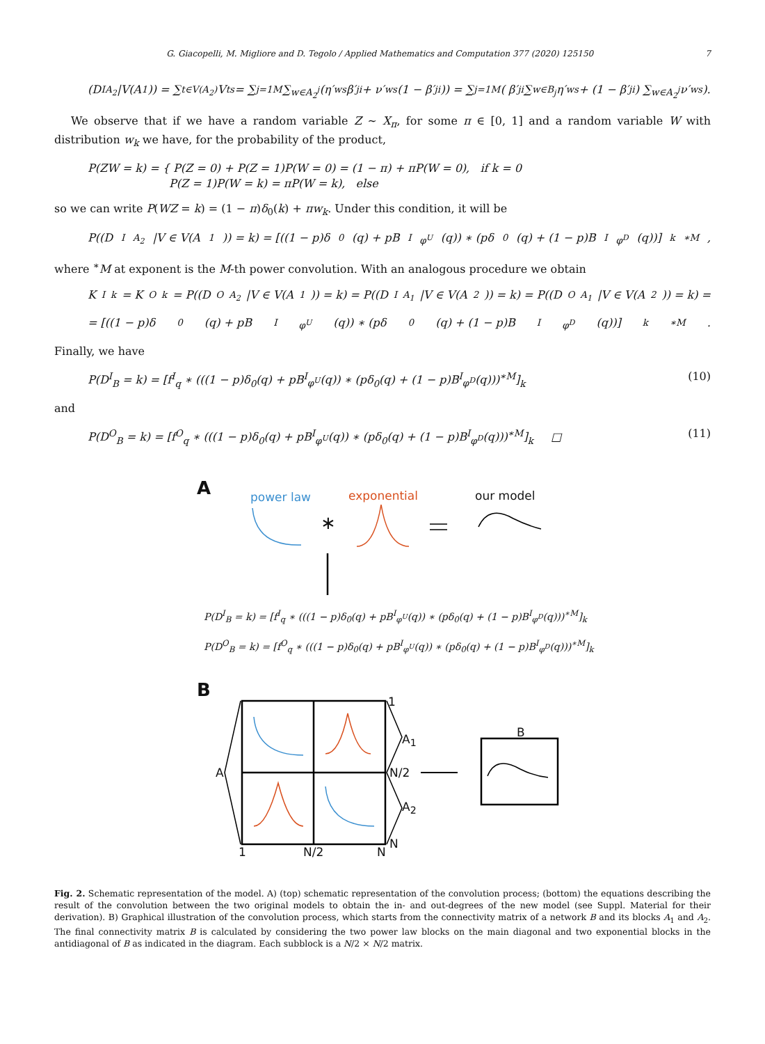G. Giacopelli, M. Migliore and D. Tegolo / Applied Mathematics and Computation 377 (2020) 125150 7
(D<sup>I</sup><sub>A<sub>2</sub></sub>|V(A<sub>1</sub>)) = ∑<sub>t∈V(A<sub>2</sub>)</sub> V<sub>ts</sub> = ∑<sub>j=1</sub><sup>M</sup> ∑<sub>w∈A<sub>2</sub><sup>j</sup></sub> (η′<sub>ws</sub>β′<sub>ji</sub> + ν′<sub>ws</sub>(1 − β′<sub>ji</sub>)) = ∑<sub>j=1</sub><sup>M</sup> ( β′<sub>ji</sub> ∑<sub>w∈B<sub>j</sub></sub> η′<sub>ws</sub> + (1 − β′<sub>ji</sub>) ∑<sub>w∈A<sub>2</sub><sup>j</sup></sub> ν′<sub>ws</sub> ).
We observe that if we have a random variable Z ~ X<sub>π</sub>, for some π ∈ [0, 1] and a random variable W with distribution w<sub>k</sub> we have, for the probability of the product,
P(ZW = k) = { P(Z = 0) + P(Z = 1)P(W = 0) = (1 − π) + πP(W = 0), if k = 0
P(Z = 1)P(W = k) = πP(W = k), else
so we can write P(WZ = k) = (1 − π)δ<sub>0</sub>(k) + πw<sub>k</sub>. Under this condition, it will be
P((D<sup>I</sup><sub>A<sub>2</sub></sub>|V ∈ V(A<sub>1</sub>)) = k) = [((1 − p)δ<sub>0</sub>(q) + pB<sup>I</sup><sub>φ<sup>U</sup></sub>(q)) ∗ (pδ<sub>0</sub>(q) + (1 − p)B<sup>I</sup><sub>φ<sup>D</sup></sub>(q))]<sub>k</sub><sup>∗M</sup>,
where <sup>∗</sup>M at exponent is the M-th power convolution. With an analogous procedure we obtain
K<sup>I</sup><sub>k</sub> = K<sup>O</sup><sub>k</sub> = P((D<sup>O</sup><sub>A<sub>2</sub></sub>|V ∈ V(A<sub>1</sub>)) = k) = P((D<sup>I</sup><sub>A<sub>1</sub></sub>|V ∈ V(A<sub>2</sub>)) = k) = P((D<sup>O</sup><sub>A<sub>1</sub></sub>|V ∈ V(A<sub>2</sub>)) = k) =
= [((1 − p)δ<sub>0</sub>(q) + pB<sup>I</sup><sub>φ<sup>U</sup></sub>(q)) ∗ (pδ<sub>0</sub>(q) + (1 − p)B<sup>I</sup><sub>φ<sup>D</sup></sub>(q))]<sub>k</sub><sup>∗M</sup>.
Finally, we have
P(D<sup>I</sup><sub>B</sub> = k) = [f<sup>I</sup><sub>q</sub> ∗ (((1 − p)δ<sub>0</sub>(q) + pB<sup>I</sup><sub>φ<sup>U</sup></sub>(q)) ∗ (pδ<sub>0</sub>(q) + (1 − p)B<sup>I</sup><sub>φ<sup>D</sup></sub>(q)))<sup>∗M</sup>]<sub>k</sub> (10)
and
P(D<sup>O</sup><sub>B</sub> = k) = [f<sup>O</sup><sub>q</sub> ∗ (((1 − p)δ<sub>0</sub>(q) + pB<sup>I</sup><sub>φ<sup>U</sup></sub>(q)) ∗ (pδ<sub>0</sub>(q) + (1 − p)B<sup>I</sup><sub>φ<sup>D</sup></sub>(q)))<sup>∗M</sup>]<sub>k</sub> □ (11)
A power law exponential
∗
our model
P(D<sup>I</sup><sub>B</sub> = k) = [f<sup>I</sup><sub>q</sub> ∗ (((1 − p)δ<sub>0</sub>(q) + pB<sup>I</sup><sub>φ<sup>U</sup></sub>(q)) ∗ (pδ<sub>0</sub>(q) + (1 − p)B<sup>I</sup><sub>φ<sup>D</sup></sub>(q)))<sup>∗M</sup>]<sub>k</sub>
P(D<sup>O</sup><sub>B</sub> = k) = [f<sup>O</sup><sub>q</sub> ∗ (((1 − p)δ<sub>0</sub>(q) + pB<sup>I</sup><sub>φ<sup>U</sup></sub>(q)) ∗ (pδ<sub>0</sub>(q) + (1 − p)B<sup>I</sup><sub>φ<sup>D</sup></sub>(q)))<sup>∗M</sup>]<sub>k</sub>
B 1
A<sub>1</sub>
A N/2
A<sub>2</sub>
N
1 N/2 N
B
Fig. 2. Schematic representation of the model. A) (top) schematic representation of the convolution process; (bottom) the equations describing the result of the convolution between the two original models to obtain the in- and out-degrees of the new model (see Suppl. Material for their derivation). B) Graphical illustration of the convolution process, which starts from the connectivity matrix of a network B and its blocks A<sub>1</sub> and A<sub>2</sub>. The final connectivity matrix B is calculated by considering the two power law blocks on the main diagonal and two exponential blocks in the antidiagonal of B as indicated in the diagram. Each subblock is a N/2 × N/2 matrix.